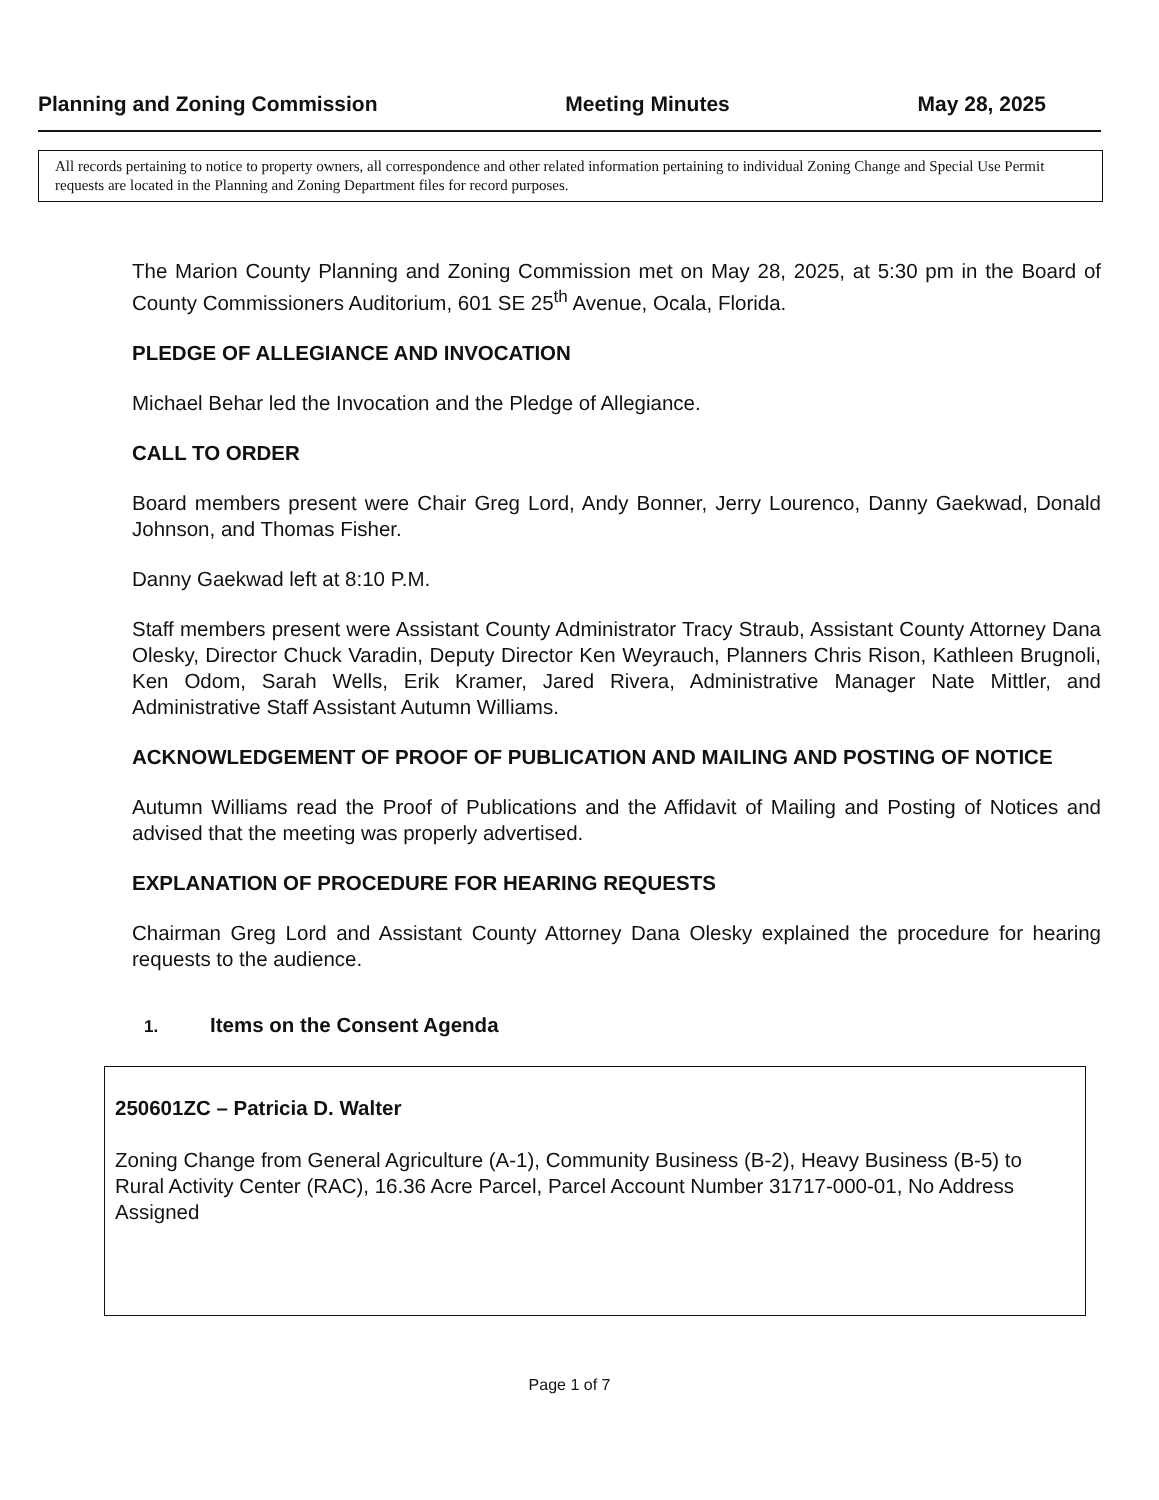Planning and Zoning Commission Meeting Minutes May 28, 2025
All records pertaining to notice to property owners, all correspondence and other related information pertaining to individual Zoning Change and Special Use Permit requests are located in the Planning and Zoning Department files for record purposes.
The Marion County Planning and Zoning Commission met on May 28, 2025, at 5:30 pm in the Board of County Commissioners Auditorium, 601 SE 25<sup>th</sup> Avenue, Ocala, Florida.
PLEDGE OF ALLEGIANCE AND INVOCATION
Michael Behar led the Invocation and the Pledge of Allegiance.
CALL TO ORDER
Board members present were Chair Greg Lord, Andy Bonner, Jerry Lourenco, Danny Gaekwad, Donald Johnson, and Thomas Fisher.
Danny Gaekwad left at 8:10 P.M.
Staff members present were Assistant County Administrator Tracy Straub, Assistant County Attorney Dana Olesky, Director Chuck Varadin, Deputy Director Ken Weyrauch, Planners Chris Rison, Kathleen Brugnoli, Ken Odom, Sarah Wells, Erik Kramer, Jared Rivera, Administrative Manager Nate Mittler, and Administrative Staff Assistant Autumn Williams.
ACKNOWLEDGEMENT OF PROOF OF PUBLICATION AND MAILING AND POSTING OF NOTICE
Autumn Williams read the Proof of Publications and the Affidavit of Mailing and Posting of Notices and advised that the meeting was properly advertised.
EXPLANATION OF PROCEDURE FOR HEARING REQUESTS
Chairman Greg Lord and Assistant County Attorney Dana Olesky explained the procedure for hearing requests to the audience.
1. Items on the Consent Agenda
250601ZC – Patricia D. Walter
Zoning Change from General Agriculture (A-1), Community Business (B-2), Heavy Business (B-5) to Rural Activity Center (RAC), 16.36 Acre Parcel, Parcel Account Number 31717-000-01, No Address Assigned
Page 1 of 7